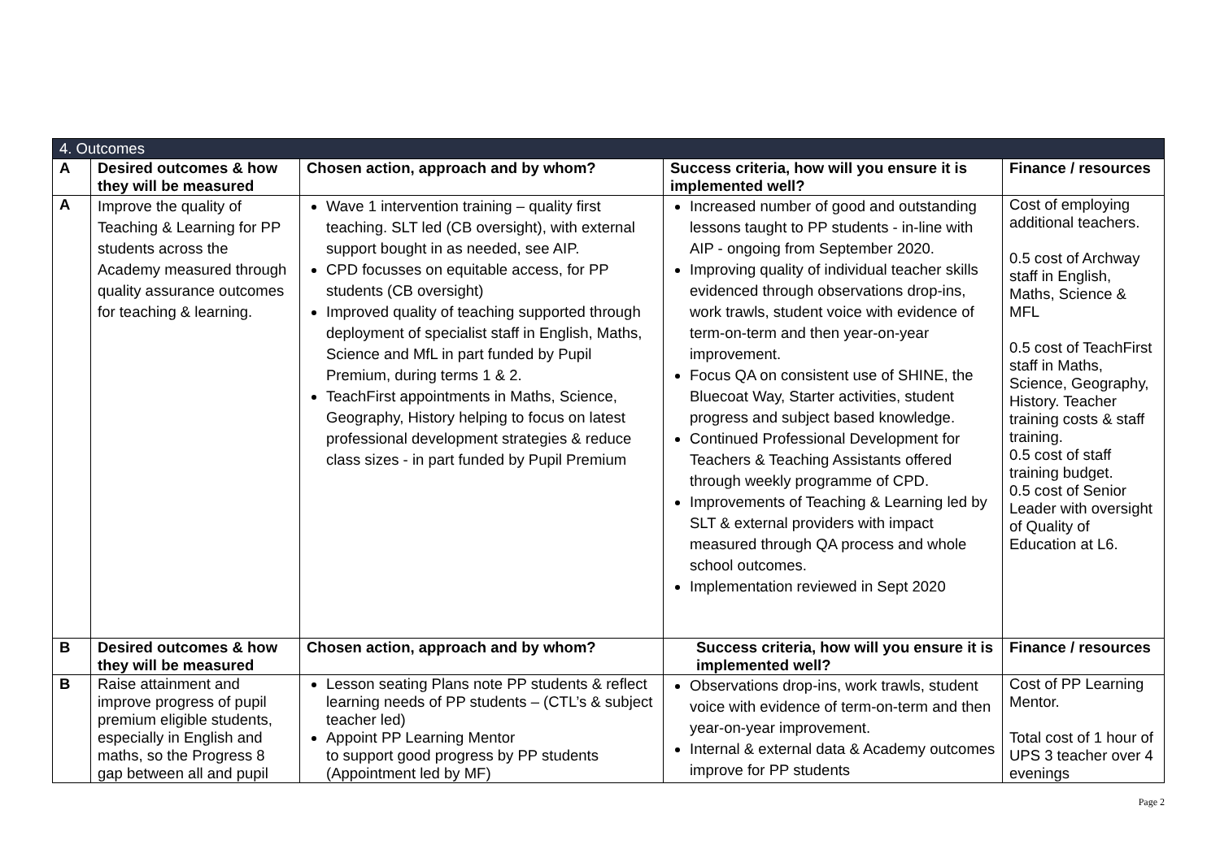| 4. Outcomes | | | | |
| A | Desired outcomes & how they will be measured | Chosen action, approach and by whom? | Success criteria, how will you ensure it is implemented well? | Finance / resources |
| A | Improve the quality of Teaching & Learning for PP students across the Academy measured through quality assurance outcomes for teaching & learning. | Wave 1 intervention training – quality first teaching. SLT led (CB oversight), with external support bought in as needed, see AIP. CPD focusses on equitable access, for PP students (CB oversight) Improved quality of teaching supported through deployment of specialist staff in English, Maths, Science and MfL in part funded by Pupil Premium, during terms 1 & 2. TeachFirst appointments in Maths, Science, Geography, History helping to focus on latest professional development strategies & reduce class sizes - in part funded by Pupil Premium | Increased number of good and outstanding lessons taught to PP students - in-line with AIP - ongoing from September 2020. Improving quality of individual teacher skills evidenced through observations drop-ins, work trawls, student voice with evidence of term-on-term and then year-on-year improvement. Focus QA on consistent use of SHINE, the Bluecoat Way, Starter activities, student progress and subject based knowledge. Continued Professional Development for Teachers & Teaching Assistants offered through weekly programme of CPD. Improvements of Teaching & Learning led by SLT & external providers with impact measured through QA process and whole school outcomes. Implementation reviewed in Sept 2020 | Cost of employing additional teachers. 0.5 cost of Archway staff in English, Maths, Science & MFL 0.5 cost of TeachFirst staff in Maths, Science, Geography, History. Teacher training costs & staff training. 0.5 cost of staff training budget. 0.5 cost of Senior Leader with oversight of Quality of Education at L6. |
| B | Desired outcomes & how they will be measured | Chosen action, approach and by whom? | Success criteria, how will you ensure it is implemented well? | Finance / resources |
| B | Raise attainment and improve progress of pupil premium eligible students, especially in English and maths, so the Progress 8 gap between all and pupil | Lesson seating Plans note PP students & reflect learning needs of PP students – (CTL’s & subject teacher led) Appoint PP Learning Mentor to support good progress by PP students (Appointment led by MF) | Observations drop-ins, work trawls, student voice with evidence of term-on-term and then year-on-year improvement. Internal & external data & Academy outcomes improve for PP students | Cost of PP Learning Mentor. Total cost of 1 hour of UPS 3 teacher over 4 evenings |
Page 2